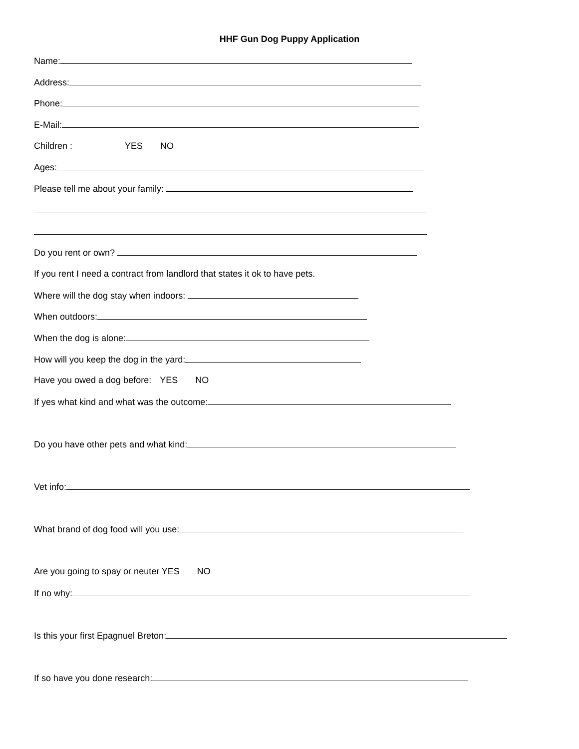HHF Gun Dog Puppy Application
Name:
Address:
Phone:
E-Mail:
Children : YES NO
Ages:
Please tell me about your family:
Do you rent or own?
If you rent I need a contract from landlord that states it ok to have pets.
Where will the dog stay when indoors:
When outdoors:
When the dog is alone:
How will you keep the dog in the yard:
Have you owed a dog before: YES NO
If yes what kind and what was the outcome:
Do you have other pets and what kind:
Vet info:
What brand of dog food will you use:
Are you going to spay or neuter YES NO
If no why:
Is this your first Epagnuel Breton:
If so have you done research: